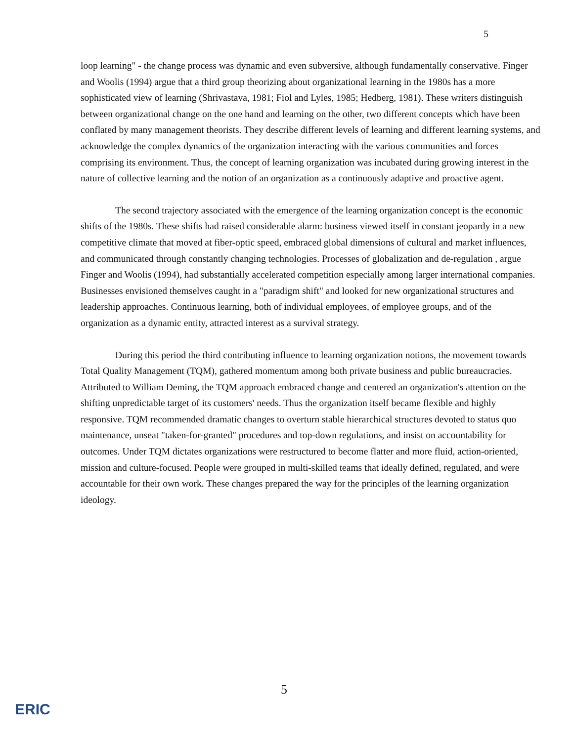5
loop learning" - the change process was dynamic and even subversive, although fundamentally conservative. Finger and Woolis (1994) argue that a third group theorizing about organizational learning in the 1980s has a more sophisticated view of learning (Shrivastava, 1981; Fiol and Lyles, 1985; Hedberg, 1981). These writers distinguish between organizational change on the one hand and learning on the other, two different concepts which have been conflated by many management theorists. They describe different levels of learning and different learning systems, and acknowledge the complex dynamics of the organization interacting with the various communities and forces comprising its environment. Thus, the concept of learning organization was incubated during growing interest in the nature of collective learning and the notion of an organization as a continuously adaptive and proactive agent.
The second trajectory associated with the emergence of the learning organization concept is the economic shifts of the 1980s. These shifts had raised considerable alarm: business viewed itself in constant jeopardy in a new competitive climate that moved at fiber-optic speed, embraced global dimensions of cultural and market influences, and communicated through constantly changing technologies. Processes of globalization and de-regulation , argue Finger and Woolis (1994), had substantially accelerated competition especially among larger international companies. Businesses envisioned themselves caught in a "paradigm shift" and looked for new organizational structures and leadership approaches. Continuous learning, both of individual employees, of employee groups, and of the organization as a dynamic entity, attracted interest as a survival strategy.
During this period the third contributing influence to learning organization notions, the movement towards Total Quality Management (TQM), gathered momentum among both private business and public bureaucracies. Attributed to William Deming, the TQM approach embraced change and centered an organization's attention on the shifting unpredictable target of its customers' needs. Thus the organization itself became flexible and highly responsive. TQM recommended dramatic changes to overturn stable hierarchical structures devoted to status quo maintenance, unseat "taken-for-granted" procedures and top-down regulations, and insist on accountability for outcomes. Under TQM dictates organizations were restructured to become flatter and more fluid, action-oriented, mission and culture-focused. People were grouped in multi-skilled teams that ideally defined, regulated, and were accountable for their own work. These changes prepared the way for the principles of the learning organization ideology.
5
ERIC